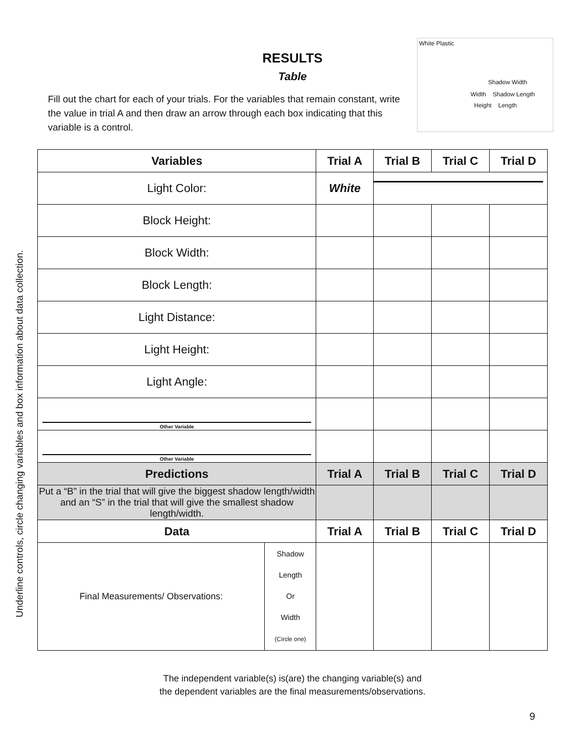Underline controls, circle changing variables and box information about data collection.
White Plastic
Shadow Width
Width Shadow Length
Height Length
RESULTS
Table
Fill out the chart for each of your trials. For the variables that remain constant, write the value in trial A and then draw an arrow through each box indicating that this variable is a control.
| Variables | | Trial A | Trial B | Trial C | Trial D |
| --- | --- | --- | --- | --- | --- |
| Light Color: | | White | | | |
| Block Height: | | | | | |
| Block Width: | | | | | |
| Block Length: | | | | | |
| Light Distance: | | | | | |
| Light Height: | | | | | |
| Light Angle: | | | | | |
| Other Variable | | | | | |
| Other Variable | | | | | |
| Predictions | | Trial A | Trial B | Trial C | Trial D |
| Put a “B” in the trial that will give the biggest shadow length/width and an “S” in the trial that will give the smallest shadow length/width. | | | | | |
| Data | | Trial A | Trial B | Trial C | Trial D |
| Final Measurements/ Observations: | Shadow Length Or Width (Circle one) | | | | |
The independent variable(s) is(are) the changing variable(s) and
the dependent variables are the final measurements/observations.
9